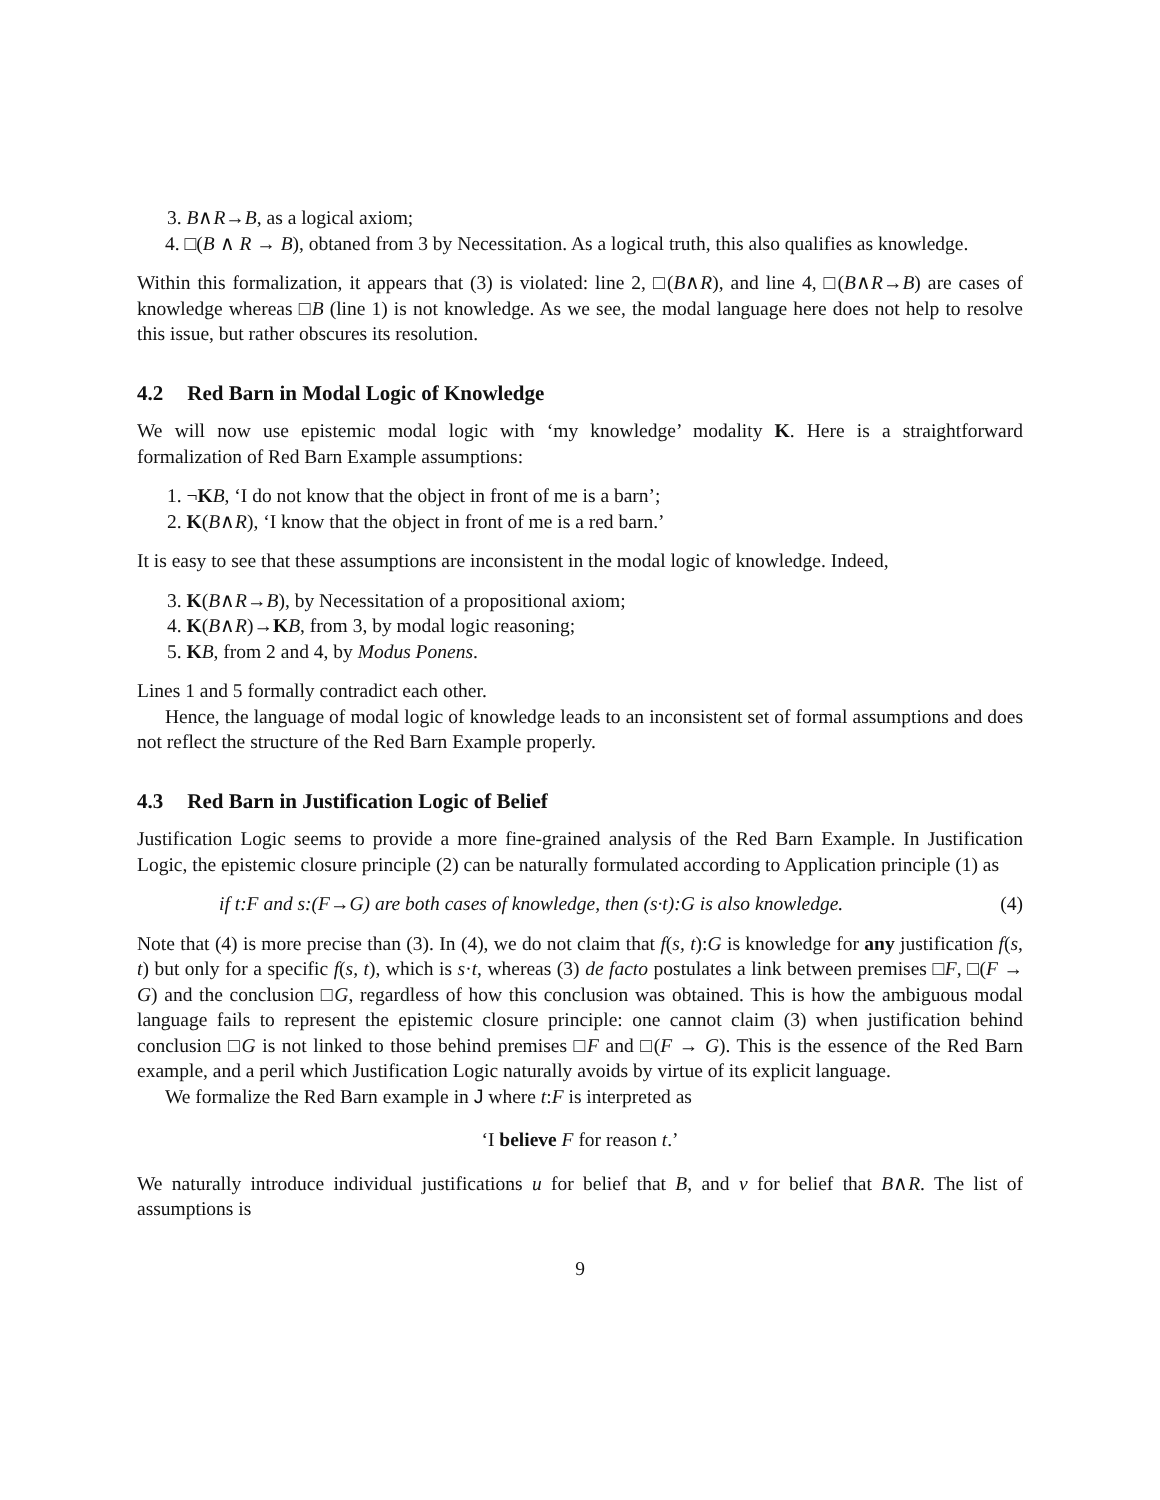3. B∧R→B, as a logical axiom;
4. □(B ∧ R → B), obtaned from 3 by Necessitation. As a logical truth, this also qualifies as knowledge.
Within this formalization, it appears that (3) is violated: line 2, □(B∧R), and line 4, □(B∧R→B) are cases of knowledge whereas □B (line 1) is not knowledge. As we see, the modal language here does not help to resolve this issue, but rather obscures its resolution.
4.2 Red Barn in Modal Logic of Knowledge
We will now use epistemic modal logic with ‘my knowledge’ modality K. Here is a straightforward formalization of Red Barn Example assumptions:
1. ¬KB, ‘I do not know that the object in front of me is a barn’;
2. K(B∧R), ‘I know that the object in front of me is a red barn.’
It is easy to see that these assumptions are inconsistent in the modal logic of knowledge. Indeed,
3. K(B∧R→B), by Necessitation of a propositional axiom;
4. K(B∧R)→KB, from 3, by modal logic reasoning;
5. KB, from 2 and 4, by Modus Ponens.
Lines 1 and 5 formally contradict each other.
Hence, the language of modal logic of knowledge leads to an inconsistent set of formal assumptions and does not reflect the structure of the Red Barn Example properly.
4.3 Red Barn in Justification Logic of Belief
Justification Logic seems to provide a more fine-grained analysis of the Red Barn Example. In Justification Logic, the epistemic closure principle (2) can be naturally formulated according to Application principle (1) as
if t:F and s:(F→G) are both cases of knowledge, then (s·t):G is also knowledge. (4)
Note that (4) is more precise than (3). In (4), we do not claim that f(s, t):G is knowledge for any justification f(s, t) but only for a specific f(s, t), which is s·t, whereas (3) de facto postulates a link between premises □F, □(F → G) and the conclusion □G, regardless of how this conclusion was obtained. This is how the ambiguous modal language fails to represent the epistemic closure principle: one cannot claim (3) when justification behind conclusion □G is not linked to those behind premises □F and □(F → G). This is the essence of the Red Barn example, and a peril which Justification Logic naturally avoids by virtue of its explicit language.
We formalize the Red Barn example in J where t:F is interpreted as
‘I believe F for reason t.’
We naturally introduce individual justifications u for belief that B, and v for belief that B∧R. The list of assumptions is
9